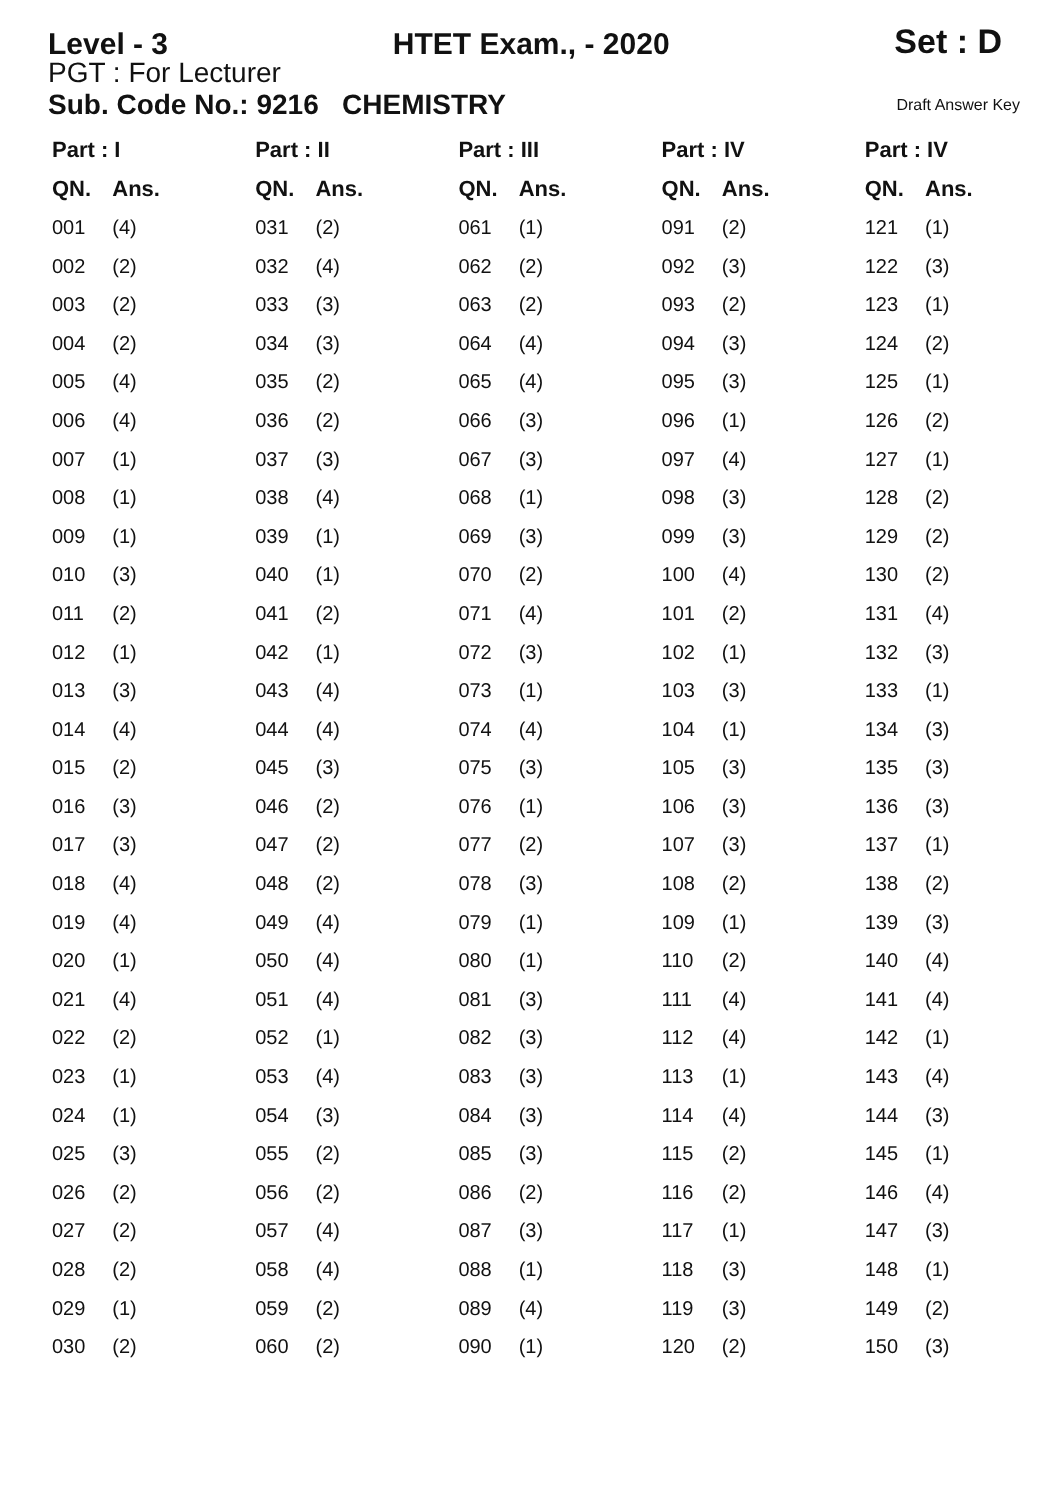Level - 3
HTET Exam., - 2020
Set : D
PGT : For Lecturer
Sub. Code No.: 9216 CHEMISTRY Draft Answer Key
| Part : I | | Part : II | | Part : III | | Part : IV | | Part : IV | |
| --- | --- | --- | --- | --- | --- | --- | --- | --- | --- |
| QN. | Ans. | QN. | Ans. | QN. | Ans. | QN. | Ans. | QN. | Ans. |
| 001 | (4) | 031 | (2) | 061 | (1) | 091 | (2) | 121 | (1) |
| 002 | (2) | 032 | (4) | 062 | (2) | 092 | (3) | 122 | (3) |
| 003 | (2) | 033 | (3) | 063 | (2) | 093 | (2) | 123 | (1) |
| 004 | (2) | 034 | (3) | 064 | (4) | 094 | (3) | 124 | (2) |
| 005 | (4) | 035 | (2) | 065 | (4) | 095 | (3) | 125 | (1) |
| 006 | (4) | 036 | (2) | 066 | (3) | 096 | (1) | 126 | (2) |
| 007 | (1) | 037 | (3) | 067 | (3) | 097 | (4) | 127 | (1) |
| 008 | (1) | 038 | (4) | 068 | (1) | 098 | (3) | 128 | (2) |
| 009 | (1) | 039 | (1) | 069 | (3) | 099 | (3) | 129 | (2) |
| 010 | (3) | 040 | (1) | 070 | (2) | 100 | (4) | 130 | (2) |
| 011 | (2) | 041 | (2) | 071 | (4) | 101 | (2) | 131 | (4) |
| 012 | (1) | 042 | (1) | 072 | (3) | 102 | (1) | 132 | (3) |
| 013 | (3) | 043 | (4) | 073 | (1) | 103 | (3) | 133 | (1) |
| 014 | (4) | 044 | (4) | 074 | (4) | 104 | (1) | 134 | (3) |
| 015 | (2) | 045 | (3) | 075 | (3) | 105 | (3) | 135 | (3) |
| 016 | (3) | 046 | (2) | 076 | (1) | 106 | (3) | 136 | (3) |
| 017 | (3) | 047 | (2) | 077 | (2) | 107 | (3) | 137 | (1) |
| 018 | (4) | 048 | (2) | 078 | (3) | 108 | (2) | 138 | (2) |
| 019 | (4) | 049 | (4) | 079 | (1) | 109 | (1) | 139 | (3) |
| 020 | (1) | 050 | (4) | 080 | (1) | 110 | (2) | 140 | (4) |
| 021 | (4) | 051 | (4) | 081 | (3) | 111 | (4) | 141 | (4) |
| 022 | (2) | 052 | (1) | 082 | (3) | 112 | (4) | 142 | (1) |
| 023 | (1) | 053 | (4) | 083 | (3) | 113 | (1) | 143 | (4) |
| 024 | (1) | 054 | (3) | 084 | (3) | 114 | (4) | 144 | (3) |
| 025 | (3) | 055 | (2) | 085 | (3) | 115 | (2) | 145 | (1) |
| 026 | (2) | 056 | (2) | 086 | (2) | 116 | (2) | 146 | (4) |
| 027 | (2) | 057 | (4) | 087 | (3) | 117 | (1) | 147 | (3) |
| 028 | (2) | 058 | (4) | 088 | (1) | 118 | (3) | 148 | (1) |
| 029 | (1) | 059 | (2) | 089 | (4) | 119 | (3) | 149 | (2) |
| 030 | (2) | 060 | (2) | 090 | (1) | 120 | (2) | 150 | (3) |